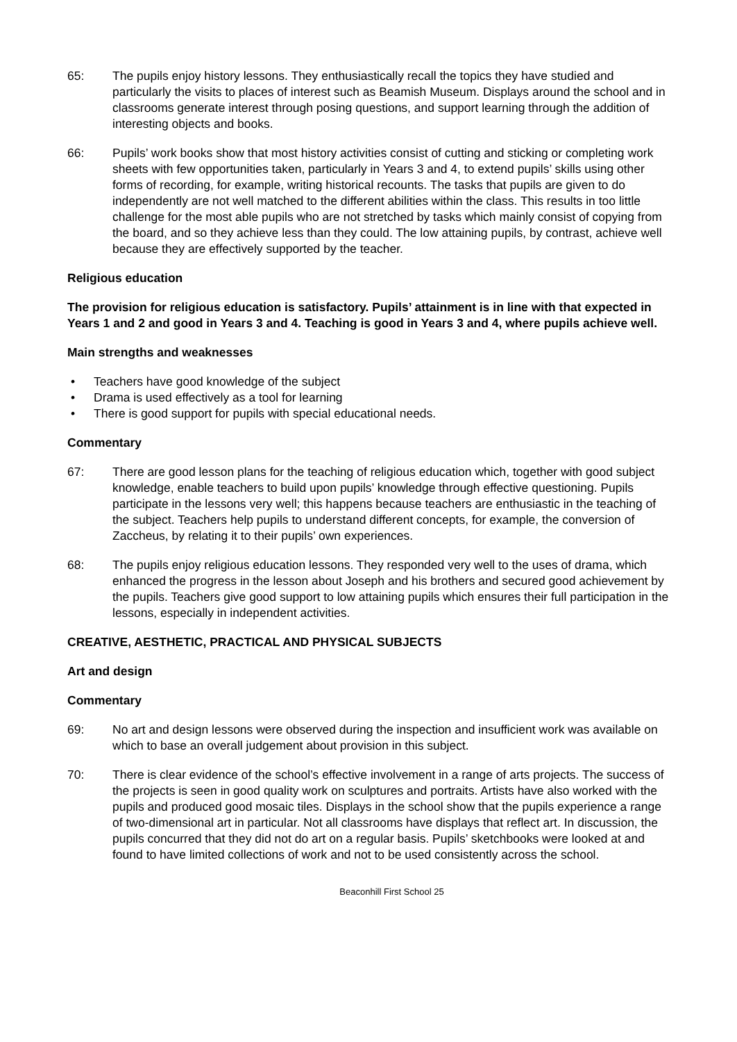65: The pupils enjoy history lessons. They enthusiastically recall the topics they have studied and particularly the visits to places of interest such as Beamish Museum. Displays around the school and in classrooms generate interest through posing questions, and support learning through the addition of interesting objects and books.
66: Pupils’ work books show that most history activities consist of cutting and sticking or completing work sheets with few opportunities taken, particularly in Years 3 and 4, to extend pupils’ skills using other forms of recording, for example, writing historical recounts. The tasks that pupils are given to do independently are not well matched to the different abilities within the class. This results in too little challenge for the most able pupils who are not stretched by tasks which mainly consist of copying from the board, and so they achieve less than they could. The low attaining pupils, by contrast, achieve well because they are effectively supported by the teacher.
Religious education
The provision for religious education is satisfactory. Pupils’ attainment is in line with that expected in Years 1 and 2 and good in Years 3 and 4. Teaching is good in Years 3 and 4, where pupils achieve well.
Main strengths and weaknesses
• Teachers have good knowledge of the subject
• Drama is used effectively as a tool for learning
• There is good support for pupils with special educational needs.
Commentary
67: There are good lesson plans for the teaching of religious education which, together with good subject knowledge, enable teachers to build upon pupils’ knowledge through effective questioning. Pupils participate in the lessons very well; this happens because teachers are enthusiastic in the teaching of the subject. Teachers help pupils to understand different concepts, for example, the conversion of Zaccheus, by relating it to their pupils’ own experiences.
68: The pupils enjoy religious education lessons. They responded very well to the uses of drama, which enhanced the progress in the lesson about Joseph and his brothers and secured good achievement by the pupils. Teachers give good support to low attaining pupils which ensures their full participation in the lessons, especially in independent activities.
CREATIVE, AESTHETIC, PRACTICAL AND PHYSICAL SUBJECTS
Art and design
Commentary
69: No art and design lessons were observed during the inspection and insufficient work was available on which to base an overall judgement about provision in this subject.
70: There is clear evidence of the school’s effective involvement in a range of arts projects. The success of the projects is seen in good quality work on sculptures and portraits. Artists have also worked with the pupils and produced good mosaic tiles. Displays in the school show that the pupils experience a range of two-dimensional art in particular. Not all classrooms have displays that reflect art. In discussion, the pupils concurred that they did not do art on a regular basis. Pupils’ sketchbooks were looked at and found to have limited collections of work and not to be used consistently across the school.
Beaconhill First School 25